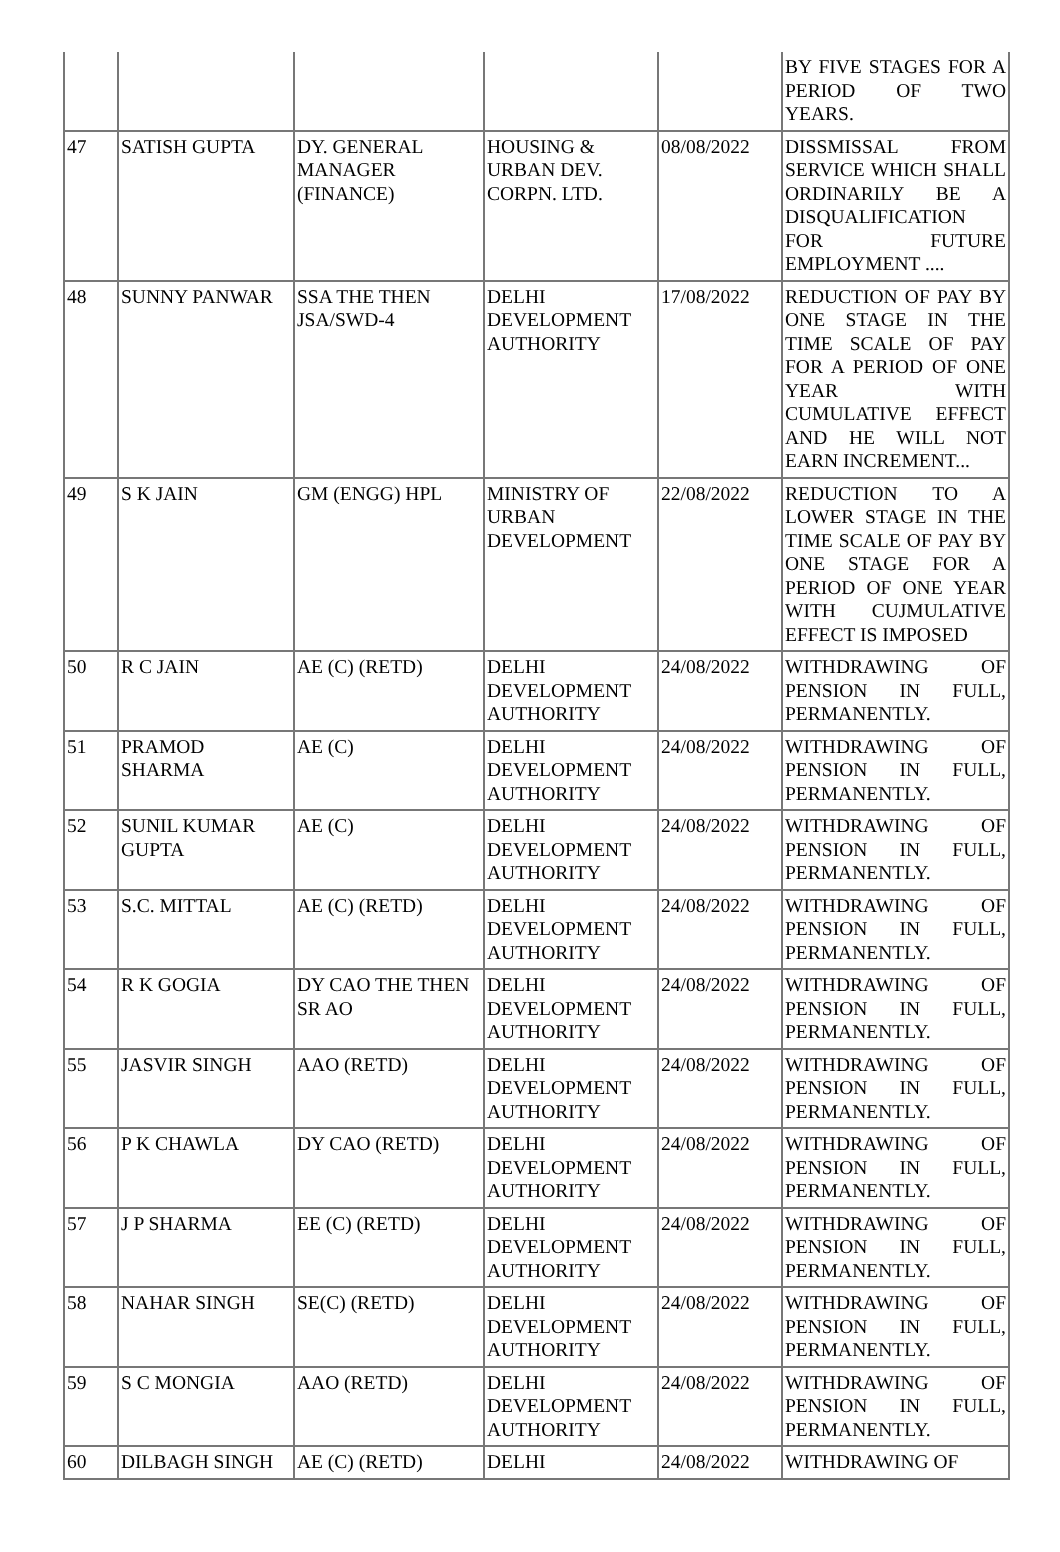| | | | | | BY FIVE STAGES FOR A PERIOD OF TWO YEARS. |
| 47 | SATISH GUPTA | DY. GENERAL MANAGER (FINANCE) | HOUSING & URBAN DEV. CORPN. LTD. | 08/08/2022 | DISSMISSAL FROM SERVICE WHICH SHALL ORDINARILY BE A DISQUALIFICATION FOR FUTURE EMPLOYMENT .... |
| 48 | SUNNY PANWAR | SSA THE THEN JSA/SWD-4 | DELHI DEVELOPMENT AUTHORITY | 17/08/2022 | REDUCTION OF PAY BY ONE STAGE IN THE TIME SCALE OF PAY FOR A PERIOD OF ONE YEAR WITH CUMULATIVE EFFECT AND HE WILL NOT EARN INCREMENT... |
| 49 | S K JAIN | GM (ENGG) HPL | MINISTRY OF URBAN DEVELOPMENT | 22/08/2022 | REDUCTION TO A LOWER STAGE IN THE TIME SCALE OF PAY BY ONE STAGE FOR A PERIOD OF ONE YEAR WITH CUJMULATIVE EFFECT IS IMPOSED |
| 50 | R C JAIN | AE (C) (RETD) | DELHI DEVELOPMENT AUTHORITY | 24/08/2022 | WITHDRAWING OF PENSION IN FULL, PERMANENTLY. |
| 51 | PRAMOD SHARMA | AE (C) | DELHI DEVELOPMENT AUTHORITY | 24/08/2022 | WITHDRAWING OF PENSION IN FULL, PERMANENTLY. |
| 52 | SUNIL KUMAR GUPTA | AE (C) | DELHI DEVELOPMENT AUTHORITY | 24/08/2022 | WITHDRAWING OF PENSION IN FULL, PERMANENTLY. |
| 53 | S.C. MITTAL | AE (C) (RETD) | DELHI DEVELOPMENT AUTHORITY | 24/08/2022 | WITHDRAWING OF PENSION IN FULL, PERMANENTLY. |
| 54 | R K GOGIA | DY CAO THE THEN SR AO | DELHI DEVELOPMENT AUTHORITY | 24/08/2022 | WITHDRAWING OF PENSION IN FULL, PERMANENTLY. |
| 55 | JASVIR SINGH | AAO (RETD) | DELHI DEVELOPMENT AUTHORITY | 24/08/2022 | WITHDRAWING OF PENSION IN FULL, PERMANENTLY. |
| 56 | P K CHAWLA | DY CAO (RETD) | DELHI DEVELOPMENT AUTHORITY | 24/08/2022 | WITHDRAWING OF PENSION IN FULL, PERMANENTLY. |
| 57 | J P SHARMA | EE (C) (RETD) | DELHI DEVELOPMENT AUTHORITY | 24/08/2022 | WITHDRAWING OF PENSION IN FULL, PERMANENTLY. |
| 58 | NAHAR SINGH | SE(C) (RETD) | DELHI DEVELOPMENT AUTHORITY | 24/08/2022 | WITHDRAWING OF PENSION IN FULL, PERMANENTLY. |
| 59 | S C MONGIA | AAO (RETD) | DELHI DEVELOPMENT AUTHORITY | 24/08/2022 | WITHDRAWING OF PENSION IN FULL, PERMANENTLY. |
| 60 | DILBAGH SINGH | AE (C) (RETD) | DELHI | 24/08/2022 | WITHDRAWING OF |